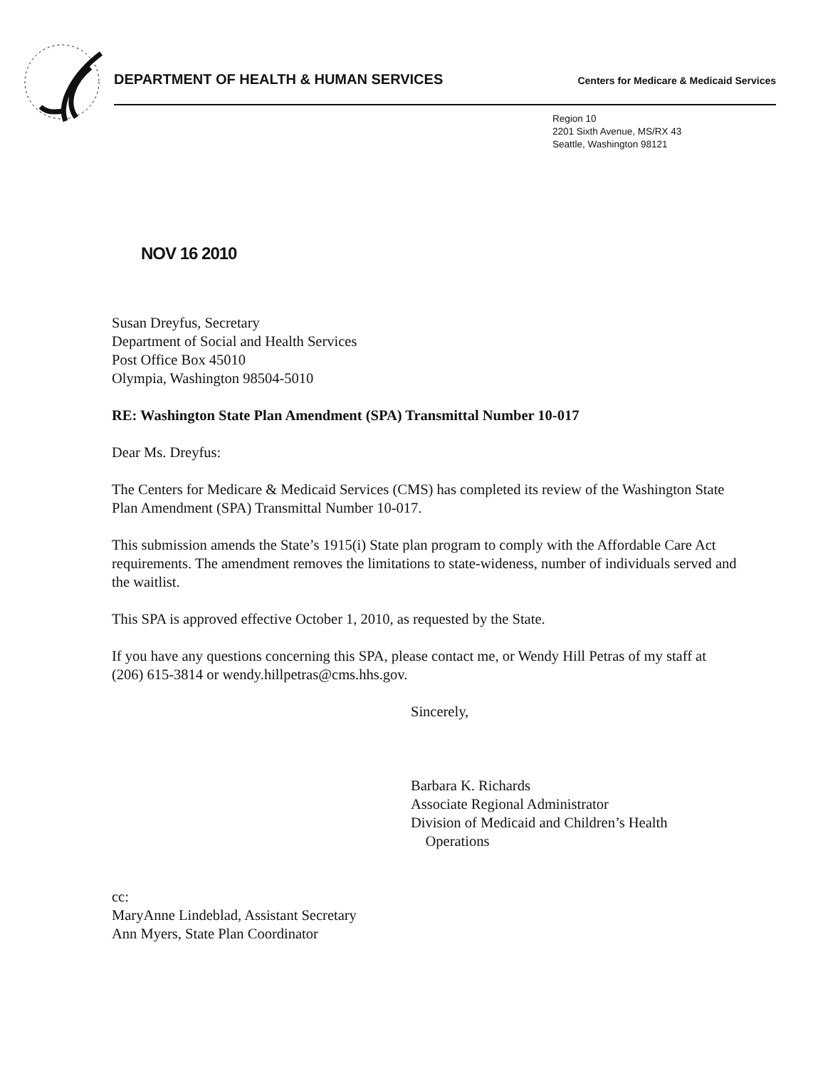DEPARTMENT OF HEALTH & HUMAN SERVICES Centers for Medicare & Medicaid Services
Region 10
2201 Sixth Avenue, MS/RX 43
Seattle, Washington 98121
NOV 16 2010
Susan Dreyfus, Secretary
Department of Social and Health Services
Post Office Box 45010
Olympia, Washington 98504-5010
RE: Washington State Plan Amendment (SPA) Transmittal Number 10-017
Dear Ms. Dreyfus:
The Centers for Medicare & Medicaid Services (CMS) has completed its review of the Washington State Plan Amendment (SPA) Transmittal Number 10-017.
This submission amends the State’s 1915(i) State plan program to comply with the Affordable Care Act requirements. The amendment removes the limitations to state-wideness, number of individuals served and the waitlist.
This SPA is approved effective October 1, 2010, as requested by the State.
If you have any questions concerning this SPA, please contact me, or Wendy Hill Petras of my staff at (206) 615-3814 or wendy.hillpetras@cms.hhs.gov.
Sincerely,
Barbara K. Richards
Associate Regional Administrator
Division of Medicaid and Children’s Health
Operations
cc:
MaryAnne Lindeblad, Assistant Secretary
Ann Myers, State Plan Coordinator